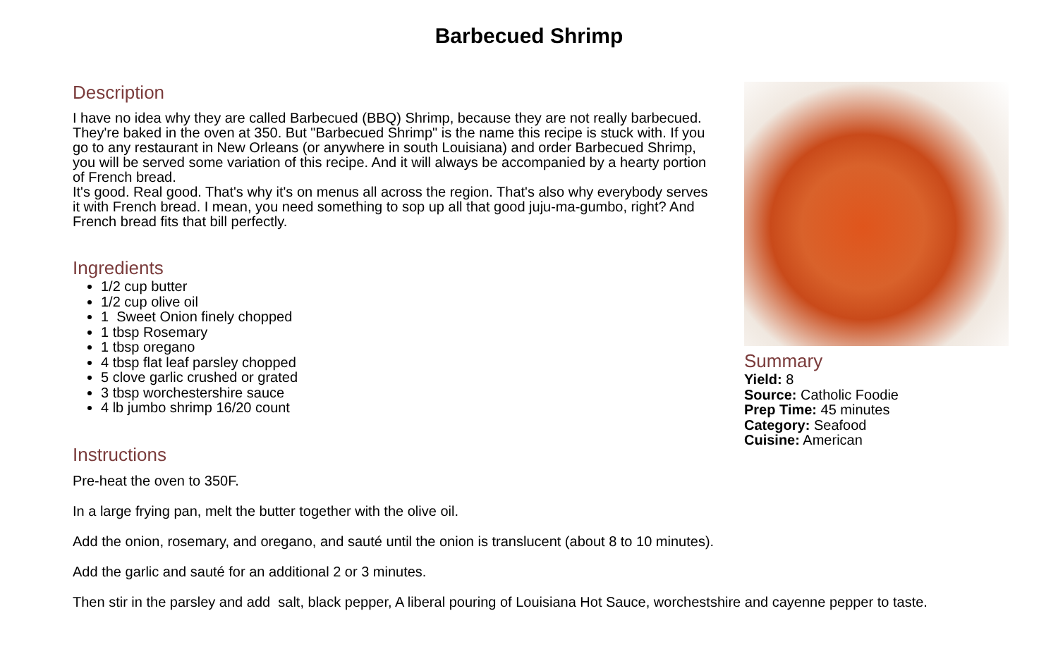Barbecued Shrimp
Description
I have no idea why they are called Barbecued (BBQ) Shrimp, because they are not really barbecued. They're baked in the oven at 350. But "Barbecued Shrimp" is the name this recipe is stuck with. If you go to any restaurant in New Orleans (or anywhere in south Louisiana) and order Barbecued Shrimp, you will be served some variation of this recipe. And it will always be accompanied by a hearty portion of French bread.
It's good. Real good. That's why it's on menus all across the region. That's also why everybody serves it with French bread. I mean, you need something to sop up all that good juju-ma-gumbo, right? And French bread fits that bill perfectly.
Ingredients
1/2 cup butter
1/2 cup olive oil
1 Sweet Onion finely chopped
1 tbsp Rosemary
1 tbsp oregano
4 tbsp flat leaf parsley chopped
5 clove garlic crushed or grated
3 tbsp worchestershire sauce
4 lb jumbo shrimp 16/20 count
Instructions
Pre-heat the oven to 350F.
In a large frying pan, melt the butter together with the olive oil.
Add the onion, rosemary, and oregano, and sauté until the onion is translucent (about 8 to 10 minutes).
Add the garlic and sauté for an additional 2 or 3 minutes.
Then stir in the parsley and add salt, black pepper, A liberal pouring of Louisiana Hot Sauce, worchestshire and cayenne pepper to taste.
Summary
Yield: 8
Source: Catholic Foodie
Prep Time: 45 minutes
Category: Seafood
Cuisine: American